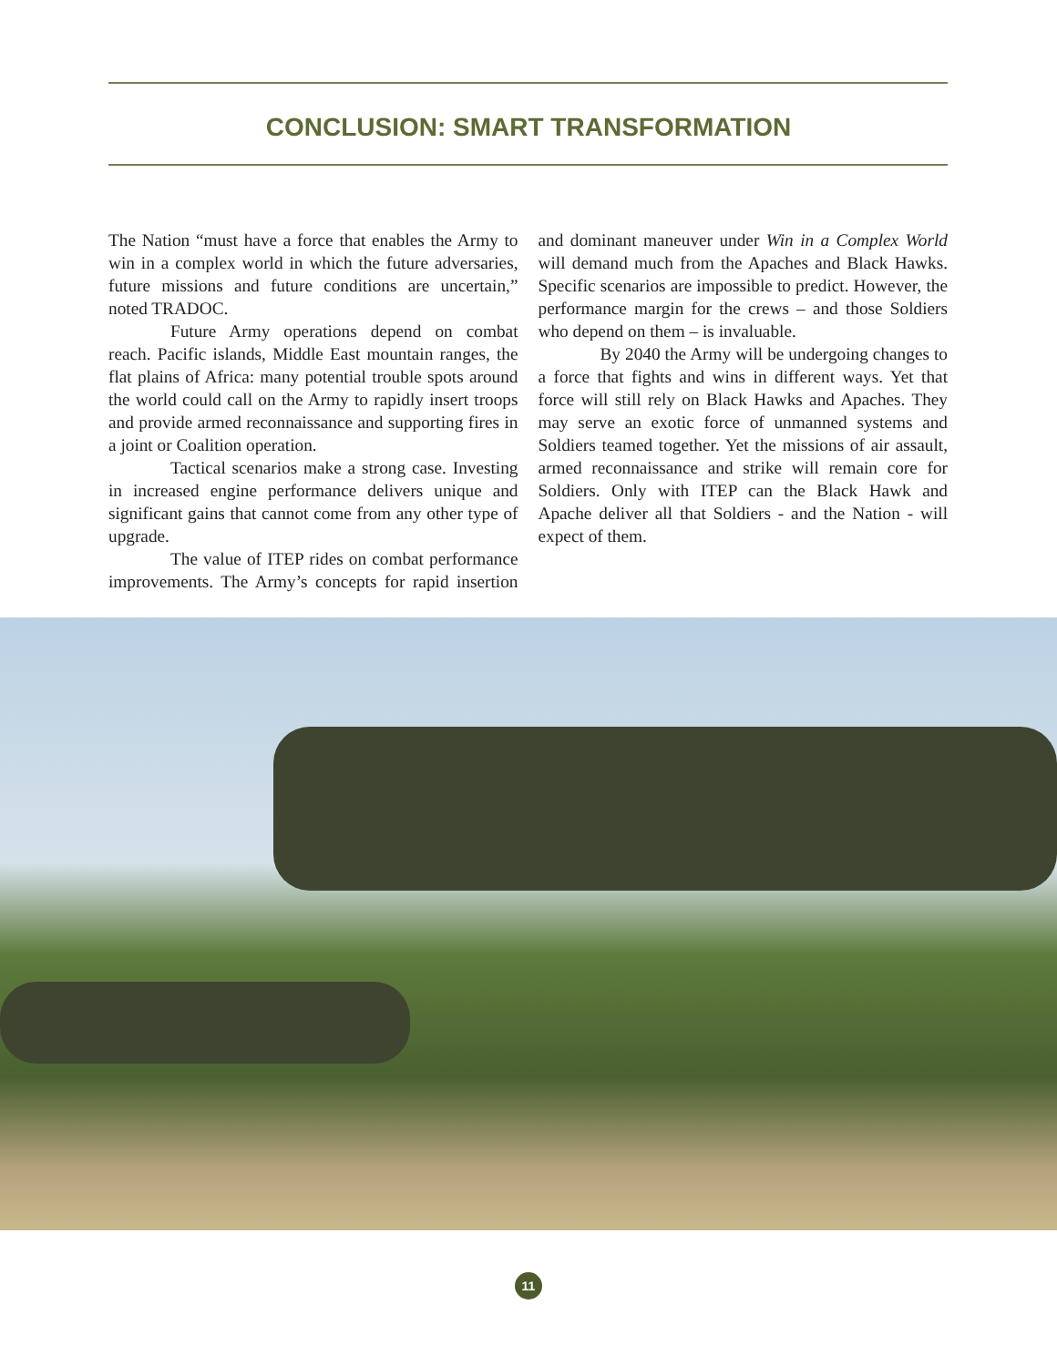CONCLUSION: SMART TRANSFORMATION
The Nation “must have a force that enables the Army to win in a complex world in which the future adversaries, future missions and future conditions are uncertain,” noted TRADOC.
Future Army operations depend on combat reach. Pacific islands, Middle East mountain ranges, the flat plains of Africa: many potential trouble spots around the world could call on the Army to rapidly insert troops and provide armed reconnaissance and supporting fires in a joint or Coalition operation.
Tactical scenarios make a strong case. Investing in increased engine performance delivers unique and significant gains that cannot come from any other type of upgrade.
The value of ITEP rides on combat performance improvements. The Army’s concepts for rapid insertion and dominant maneuver under Win in a Complex World will demand much from the Apaches and Black Hawks. Specific scenarios are impossible to predict. However, the performance margin for the crews – and those Soldiers who depend on them – is invaluable.
By 2040 the Army will be undergoing changes to a force that fights and wins in different ways. Yet that force will still rely on Black Hawks and Apaches. They may serve an exotic force of unmanned systems and Soldiers teamed together. Yet the missions of air assault, armed reconnaissance and strike will remain core for Soldiers. Only with ITEP can the Black Hawk and Apache deliver all that Soldiers - and the Nation - will expect of them.
11